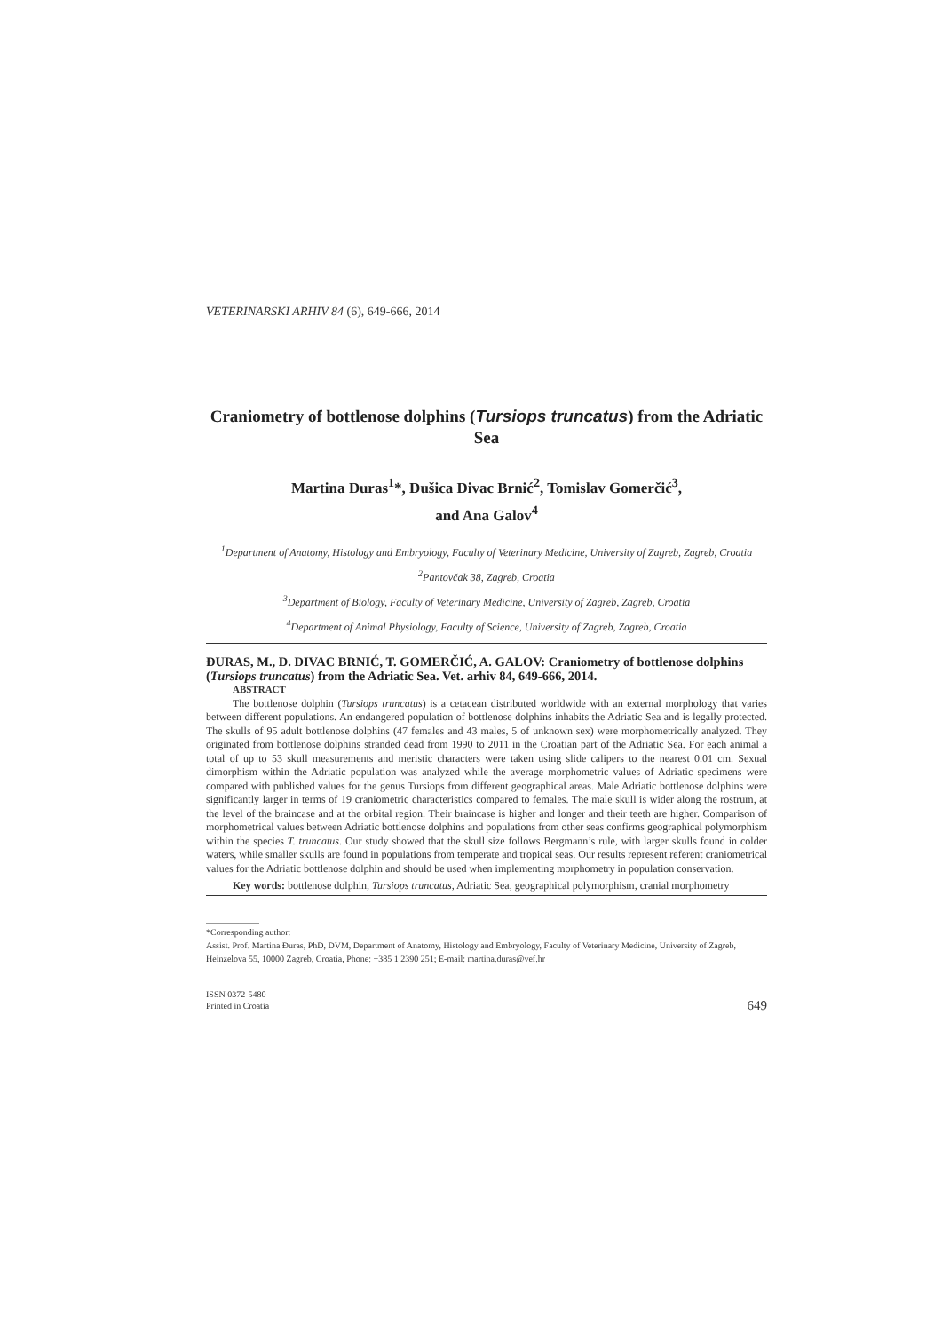VETERINARSKI ARHIV 84 (6), 649-666, 2014
Craniometry of bottlenose dolphins (Tursiops truncatus) from the Adriatic Sea
Martina Đuras<sup>1</sup>*, Dušica Divac Brnić<sup>2</sup>, Tomislav Gomerčić<sup>3</sup>,
and Ana Galov<sup>4</sup>
<sup>1</sup> Department of Anatomy, Histology and Embryology, Faculty of Veterinary Medicine, University of Zagreb, Zagreb, Croatia
<sup>2</sup> Pantovčak 38, Zagreb, Croatia
<sup>3</sup> Department of Biology, Faculty of Veterinary Medicine, University of Zagreb, Zagreb, Croatia
<sup>4</sup> Department of Animal Physiology, Faculty of Science, University of Zagreb, Zagreb, Croatia
ĐURAS, M., D. DIVAC BRNIĆ, T. GOMERČIĆ, A. GALOV: Craniometry of bottlenose dolphins (Tursiops truncatus) from the Adriatic Sea. Vet. arhiv 84, 649-666, 2014.
ABSTRACT
The bottlenose dolphin (Tursiops truncatus) is a cetacean distributed worldwide with an external morphology that varies between different populations. An endangered population of bottlenose dolphins inhabits the Adriatic Sea and is legally protected. The skulls of 95 adult bottlenose dolphins (47 females and 43 males, 5 of unknown sex) were morphometrically analyzed. They originated from bottlenose dolphins stranded dead from 1990 to 2011 in the Croatian part of the Adriatic Sea. For each animal a total of up to 53 skull measurements and meristic characters were taken using slide calipers to the nearest 0.01 cm. Sexual dimorphism within the Adriatic population was analyzed while the average morphometric values of Adriatic specimens were compared with published values for the genus Tursiops from different geographical areas. Male Adriatic bottlenose dolphins were significantly larger in terms of 19 craniometric characteristics compared to females. The male skull is wider along the rostrum, at the level of the braincase and at the orbital region. Their braincase is higher and longer and their teeth are higher. Comparison of morphometrical values between Adriatic bottlenose dolphins and populations from other seas confirms geographical polymorphism within the species T. truncatus. Our study showed that the skull size follows Bergmann’s rule, with larger skulls found in colder waters, while smaller skulls are found in populations from temperate and tropical seas. Our results represent referent craniometrical values for the Adriatic bottlenose dolphin and should be used when implementing morphometry in population conservation.
Key words: bottlenose dolphin, Tursiops truncatus, Adriatic Sea, geographical polymorphism, cranial morphometry
*Corresponding author:
Assist. Prof. Martina Đuras, PhD, DVM, Department of Anatomy, Histology and Embryology, Faculty of Veterinary Medicine, University of Zagreb, Heinzelova 55, 10000 Zagreb, Croatia, Phone: +385 1 2390 251; E-mail: martina.duras@vef.hr
ISSN 0372-5480
Printed in Croatia
649